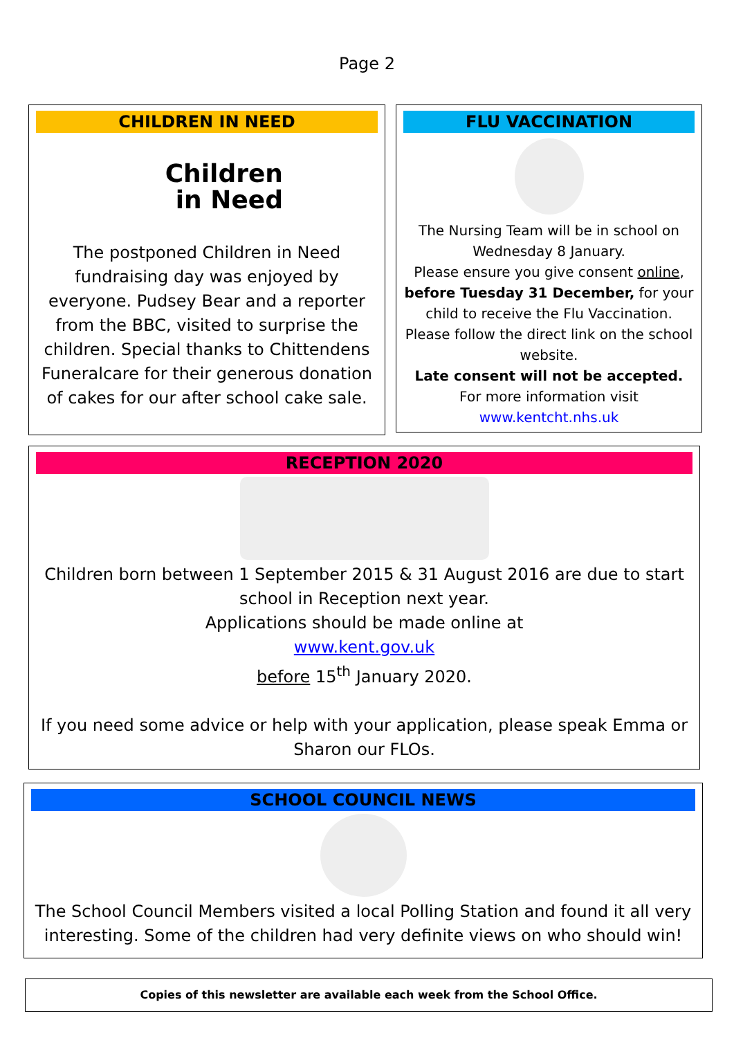Page 2
CHILDREN IN NEED
Children
in Need
The postponed Children in Need fundraising day was enjoyed by everyone. Pudsey Bear and a reporter from the BBC, visited to surprise the children. Special thanks to Chittendens Funeralcare for their generous donation of cakes for our after school cake sale.
FLU VACCINATION
The Nursing Team will be in school on Wednesday 8 January.
Please ensure you give consent online, before Tuesday 31 December, for your child to receive the Flu Vaccination. Please follow the direct link on the school website.
Late consent will not be accepted.
For more information visit
www.kentcht.nhs.uk
RECEPTION 2020
Children born between 1 September 2015 & 31 August 2016 are due to start school in Reception next year.
Applications should be made online at
www.kent.gov.uk
before 15<sup>th</sup> January 2020.
If you need some advice or help with your application, please speak Emma or Sharon our FLOs.
SCHOOL COUNCIL NEWS
The School Council Members visited a local Polling Station and found it all very interesting. Some of the children had very definite views on who should win!
Copies of this newsletter are available each week from the School Office.